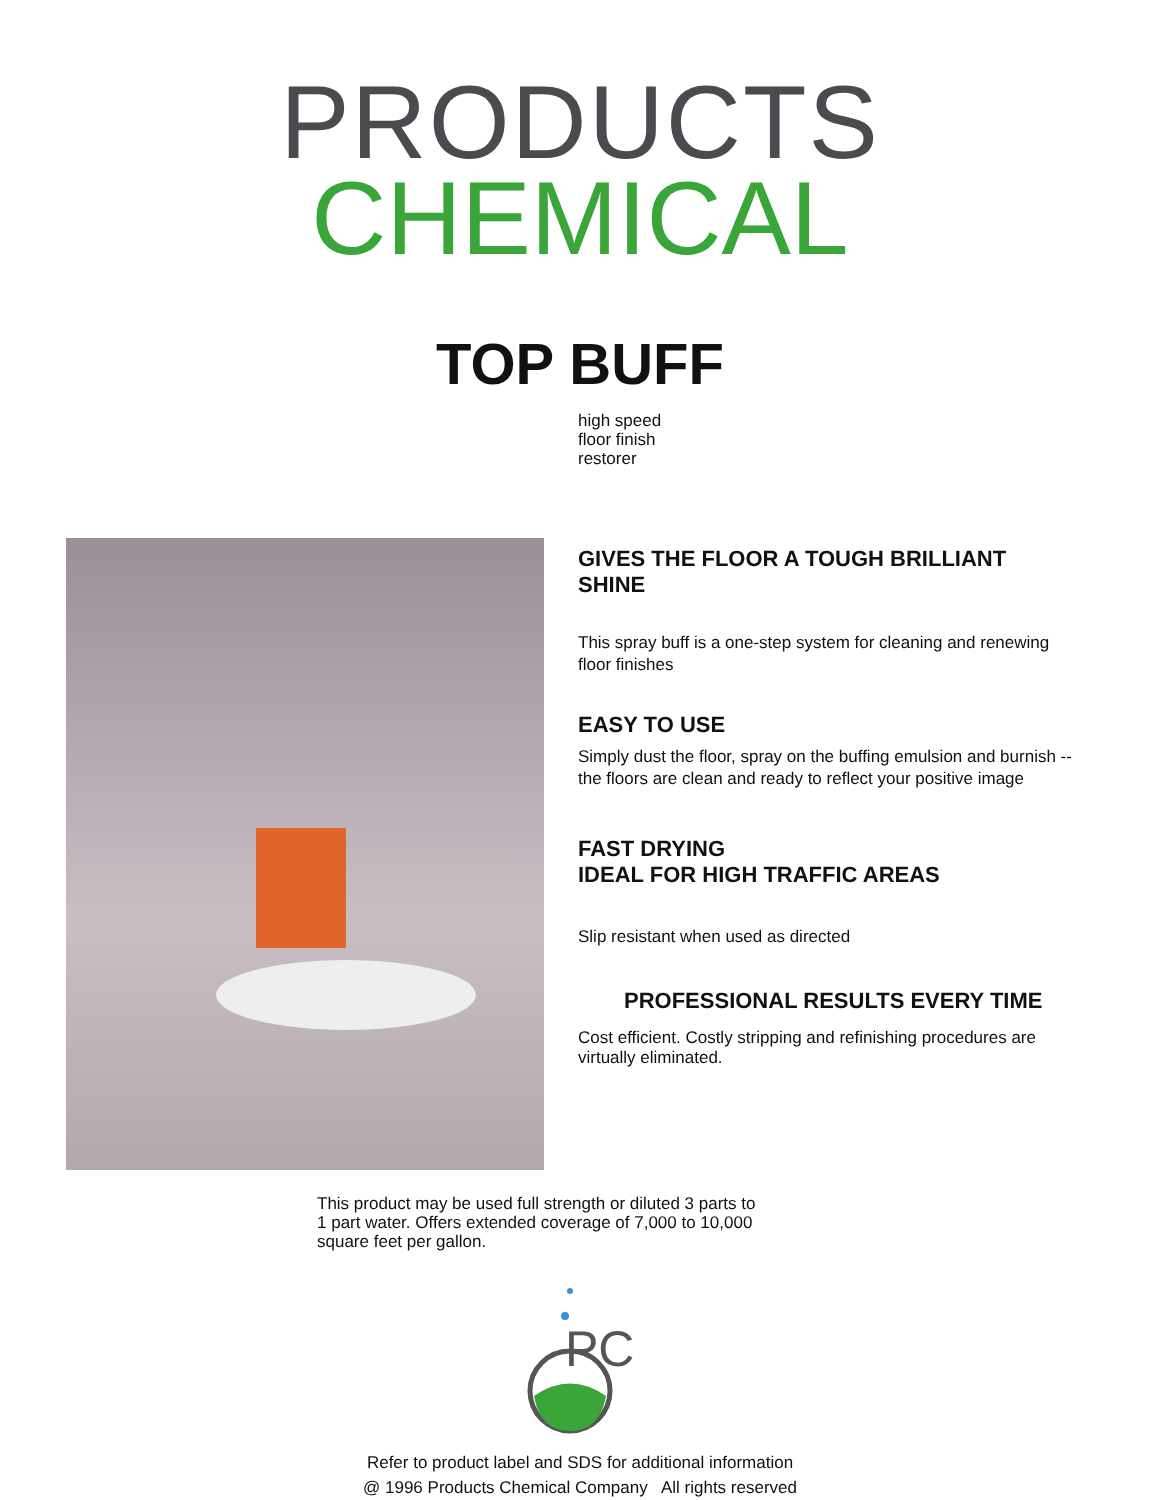PRODUCTS
CHEMICAL
TOP BUFF
high speed
floor finish
restorer
GIVES THE FLOOR A TOUGH BRILLIANT SHINE
This spray buff is a one-step system for cleaning and renewing floor finishes
EASY TO USE
Simply dust the floor, spray on the buffing emulsion and burnish -- the floors are clean and ready to reflect your positive image
FAST DRYING
IDEAL FOR HIGH TRAFFIC AREAS
Slip resistant when used as directed
PROFESSIONAL RESULTS EVERY TIME
Cost efficient. Costly stripping and refinishing procedures are virtually eliminated.
This product may be used full strength or diluted 3 parts to 1 part water. Offers extended coverage of 7,000 to 10,000 square feet per gallon.
PC
Refer to product label and SDS for additional information
@ 1996 Products Chemical Company All rights reserved